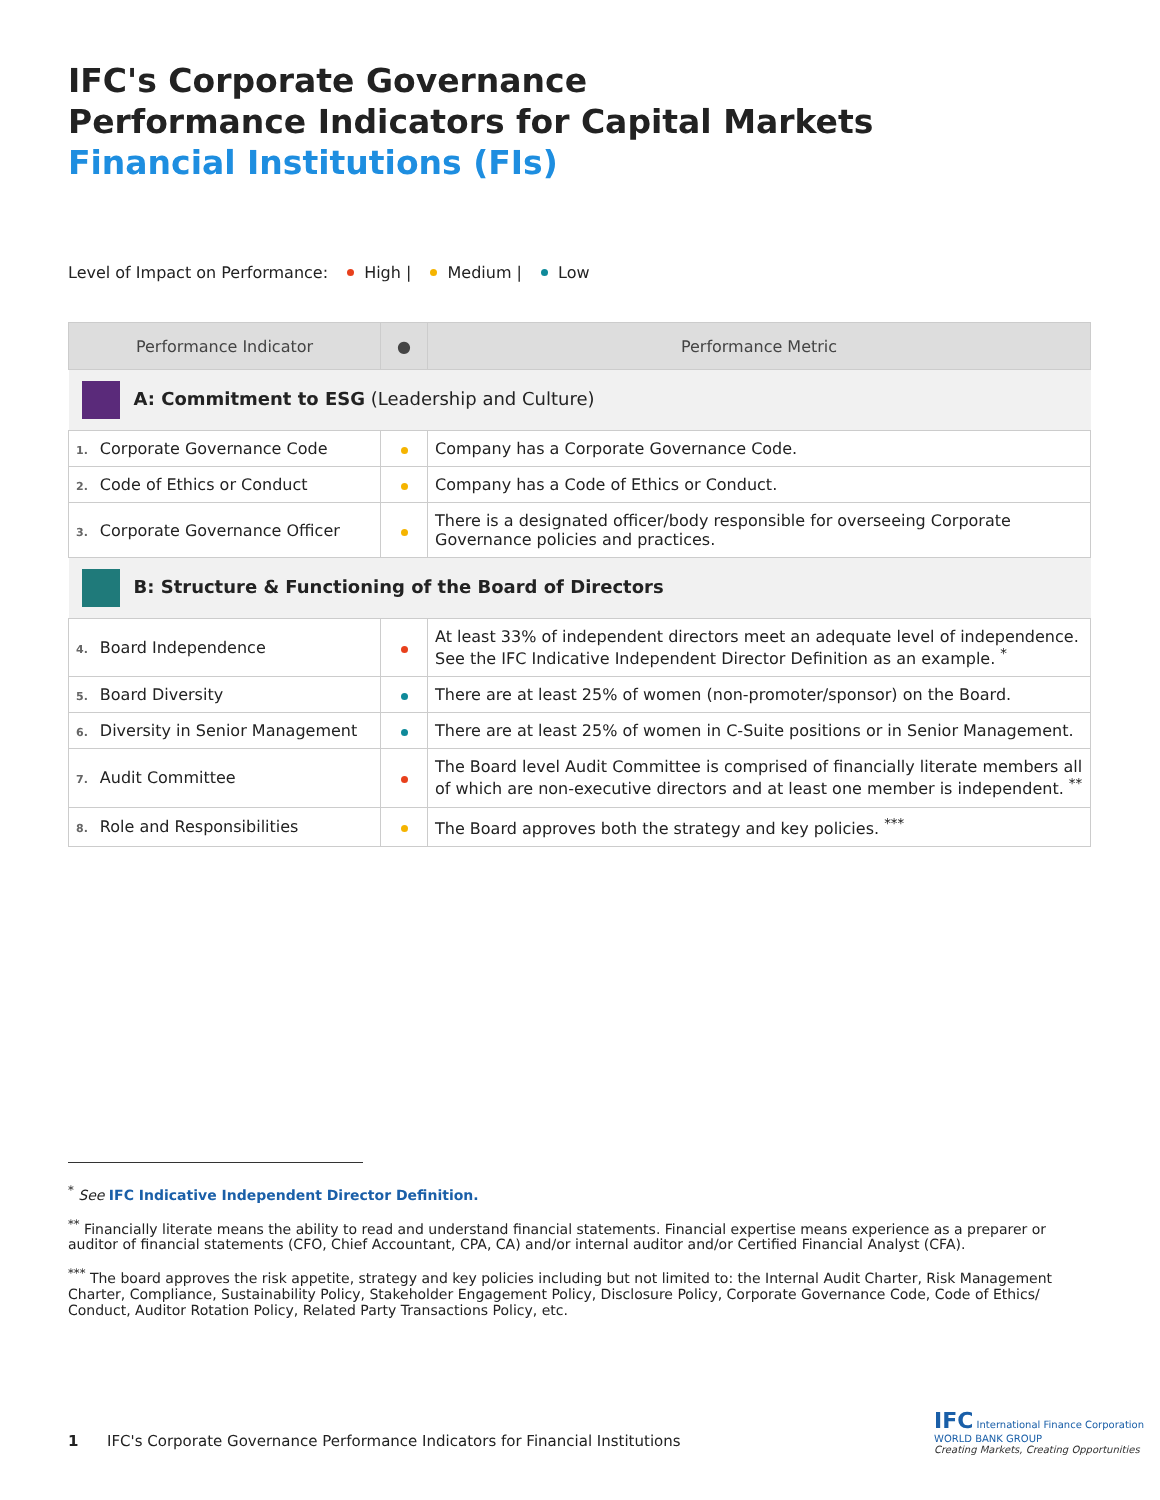IFC's Corporate Governance
Performance Indicators for Capital Markets
Financial Institutions (FIs)
Level of Impact on Performance: High | Medium | Low
| Performance Indicator | ● | Performance Metric |
| --- | --- | --- |
| A: Commitment to ESG (Leadership and Culture) | | |
| 1. Corporate Governance Code | | Company has a Corporate Governance Code. |
| 2. Code of Ethics or Conduct | | Company has a Code of Ethics or Conduct. |
| 3. Corporate Governance Officer | | There is a designated officer/body responsible for overseeing Corporate Governance policies and practices. |
| B: Structure & Functioning of the Board of Directors | | |
| 4. Board Independence | | At least 33% of independent directors meet an adequate level of independence. See the IFC Indicative Independent Director Definition as an example. <sup>*</sup> |
| 5. Board Diversity | | There are at least 25% of women (non-promoter/sponsor) on the Board. |
| 6. Diversity in Senior Management | | There are at least 25% of women in C-Suite positions or in Senior Management. |
| 7. Audit Committee | | The Board level Audit Committee is comprised of financially literate members all of which are non-executive directors and at least one member is independent. <sup>**</sup> |
| 8. Role and Responsibilities | | The Board approves both the strategy and key policies. <sup>***</sup> |
<sup>*</sup> See IFC Indicative Independent Director Definition.
<sup>**</sup> Financially literate means the ability to read and understand financial statements. Financial expertise means experience as a preparer or auditor of financial statements (CFO, Chief Accountant, CPA, CA) and/or internal auditor and/or Certified Financial Analyst (CFA).
<sup>***</sup> The board approves the risk appetite, strategy and key policies including but not limited to: the Internal Audit Charter, Risk Management Charter, Compliance, Sustainability Policy, Stakeholder Engagement Policy, Disclosure Policy, Corporate Governance Code, Code of Ethics/ Conduct, Auditor Rotation Policy, Related Party Transactions Policy, etc.
1 IFC's Corporate Governance Performance Indicators for Financial Institutions
IFC International Finance Corporation
WORLD BANK GROUP
Creating Markets, Creating Opportunities